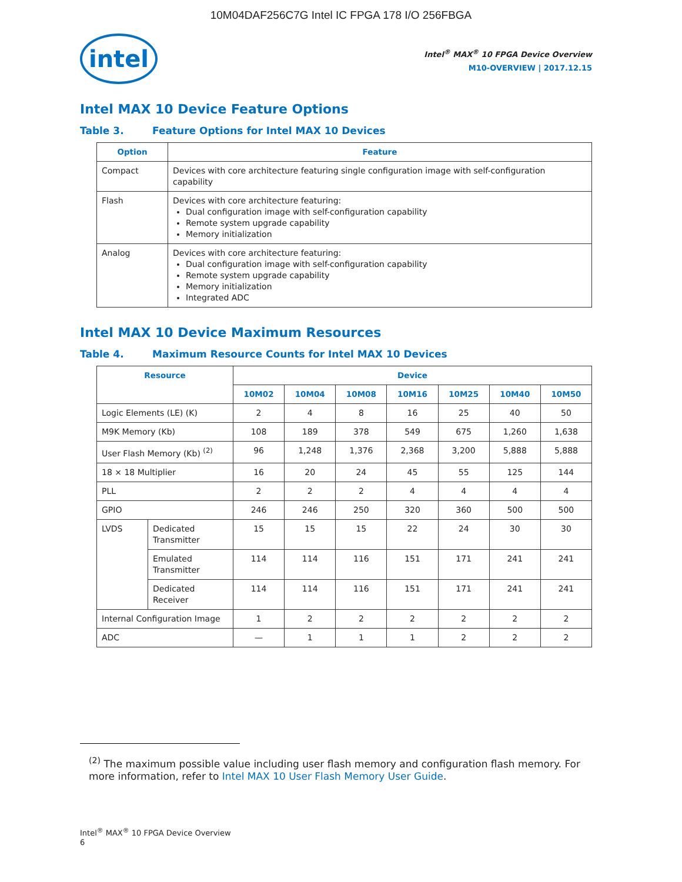10M04DAF256C7G Intel IC FPGA 178 I/O 256FBGA
intel
Intel<sup>®</sup> MAX<sup>®</sup> 10 FPGA Device Overview
M10-OVERVIEW | 2017.12.15
Intel MAX 10 Device Feature Options
Table 3. Feature Options for Intel MAX 10 Devices
| Option | Feature |
| --- | --- |
| Compact | Devices with core architecture featuring single configuration image with self-configuration capability |
| Flash | Devices with core architecture featuring: Dual configuration image with self-configuration capability Remote system upgrade capability Memory initialization |
| Analog | Devices with core architecture featuring: Dual configuration image with self-configuration capability Remote system upgrade capability Memory initialization Integrated ADC |
Intel MAX 10 Device Maximum Resources
Table 4. Maximum Resource Counts for Intel MAX 10 Devices
| Resource | | Device | | | | | | |
| --- | --- | --- | --- | --- | --- | --- | --- | --- |
| | | 10M02 | 10M04 | 10M08 | 10M16 | 10M25 | 10M40 | 10M50 |
| Logic Elements (LE) (K) | | 2 | 4 | 8 | 16 | 25 | 40 | 50 |
| M9K Memory (Kb) | | 108 | 189 | 378 | 549 | 675 | 1,260 | 1,638 |
| User Flash Memory (Kb) <sup>(2)</sup> | | 96 | 1,248 | 1,376 | 2,368 | 3,200 | 5,888 | 5,888 |
| 18 × 18 Multiplier | | 16 | 20 | 24 | 45 | 55 | 125 | 144 |
| PLL | | 2 | 2 | 2 | 4 | 4 | 4 | 4 |
| GPIO | | 246 | 246 | 250 | 320 | 360 | 500 | 500 |
| LVDS | Dedicated Transmitter | 15 | 15 | 15 | 22 | 24 | 30 | 30 |
| | Emulated Transmitter | 114 | 114 | 116 | 151 | 171 | 241 | 241 |
| | Dedicated Receiver | 114 | 114 | 116 | 151 | 171 | 241 | 241 |
| Internal Configuration Image | | 1 | 2 | 2 | 2 | 2 | 2 | 2 |
| ADC | | — | 1 | 1 | 1 | 2 | 2 | 2 |
<sup>(2)</sup> The maximum possible value including user flash memory and configuration flash memory. For more information, refer to Intel MAX 10 User Flash Memory User Guide.
Intel<sup>®</sup> MAX<sup>®</sup> 10 FPGA Device Overview
6